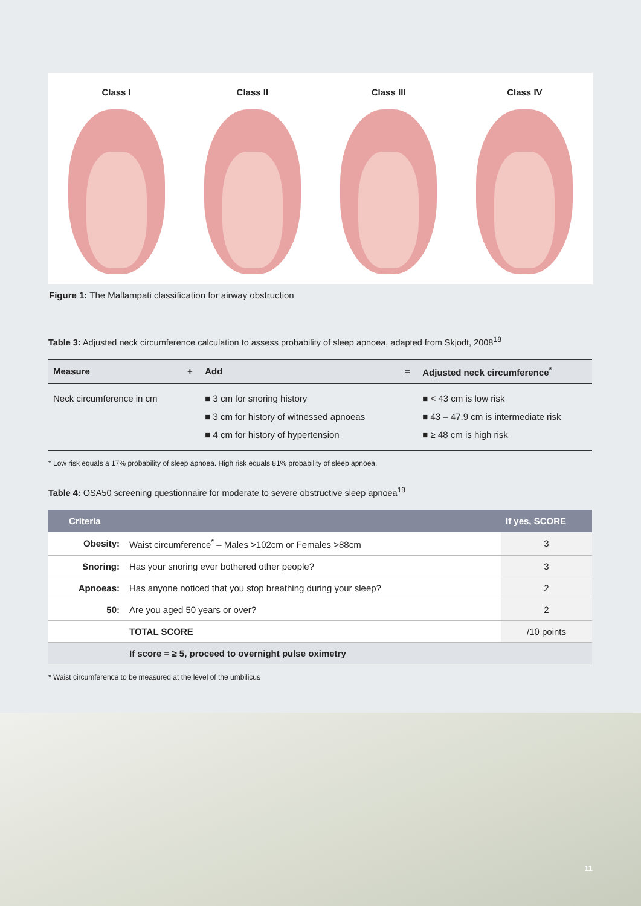Class I Class II Class III Class IV
Figure 1: The Mallampati classification for airway obstruction
Table 3: Adjusted neck circumference calculation to assess probability of sleep apnoea, adapted from Skjodt, 2008<sup>18</sup>
| Measure | + | Add | = | Adjusted neck circumference<sup>*</sup> |
| --- | --- | --- | --- | --- |
| Neck circumference in cm | | ■ 3 cm for snoring history ■ 3 cm for history of witnessed apnoeas ■ 4 cm for history of hypertension | | ■ < 43 cm is low risk ■ 43 – 47.9 cm is intermediate risk ■ ≥ 48 cm is high risk |
* Low risk equals a 17% probability of sleep apnoea. High risk equals 81% probability of sleep apnoea.
Table 4: OSA50 screening questionnaire for moderate to severe obstructive sleep apnoea<sup>19</sup>
| Criteria | | If yes, SCORE |
| --- | --- | --- |
| Obesity: | Waist circumference<sup>*</sup> – Males >102cm or Females >88cm | 3 |
| Snoring: | Has your snoring ever bothered other people? | 3 |
| Apnoeas: | Has anyone noticed that you stop breathing during your sleep? | 2 |
| 50: | Are you aged 50 years or over? | 2 |
| | TOTAL SCORE | /10 points |
| | If score = ≥ 5, proceed to overnight pulse oximetry | |
* Waist circumference to be measured at the level of the umbilicus
11